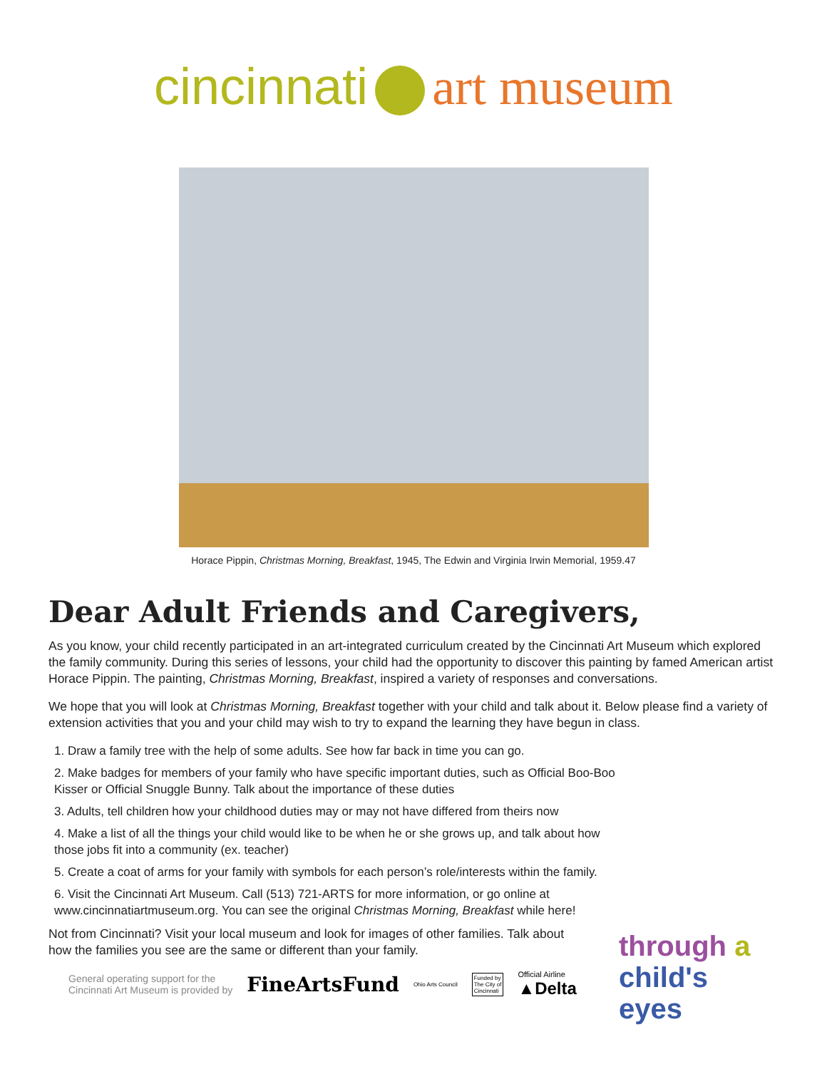cincinnati art museum
Horace Pippin, Christmas Morning, Breakfast, 1945, The Edwin and Virginia Irwin Memorial, 1959.47
Dear Adult Friends and Caregivers,
As you know, your child recently participated in an art-integrated curriculum created by the Cincinnati Art Museum which explored the family community. During this series of lessons, your child had the opportunity to discover this painting by famed American artist Horace Pippin. The painting, Christmas Morning, Breakfast, inspired a variety of responses and conversations.
We hope that you will look at Christmas Morning, Breakfast together with your child and talk about it. Below please find a variety of extension activities that you and your child may wish to try to expand the learning they have begun in class.
1. Draw a family tree with the help of some adults. See how far back in time you can go.
2. Make badges for members of your family who have specific important duties, such as Official Boo-Boo Kisser or Official Snuggle Bunny. Talk about the importance of these duties
3. Adults, tell children how your childhood duties may or may not have differed from theirs now
4. Make a list of all the things your child would like to be when he or she grows up, and talk about how those jobs fit into a community (ex. teacher)
5. Create a coat of arms for your family with symbols for each person’s role/interests within the family.
6. Visit the Cincinnati Art Museum. Call (513) 721-ARTS for more information, or go online at www.cincinnatiartmuseum.org. You can see the original Christmas Morning, Breakfast while here!
Not from Cincinnati? Visit your local museum and look for images of other families. Talk about how the families you see are the same or different than your family.
General operating support for the
Cincinnati Art Museum is provided by FineArtsFund Ohio Arts Council Funded by
The City of
Cincinnati Official Airline
▲Delta
through a
child's
eyes